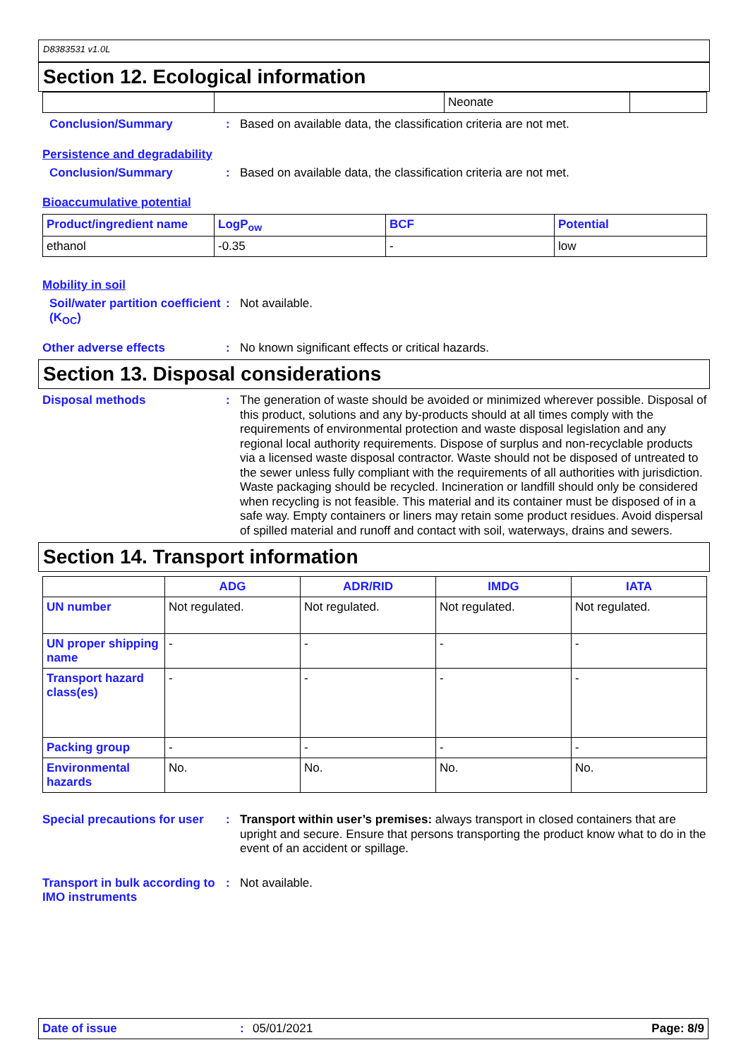D8383531 v1.0L
Section 12. Ecological information
| | | Neonate | |
Conclusion/Summary :
Based on available data, the classification criteria are not met.
Persistence and degradability
Conclusion/Summary :
Based on available data, the classification criteria are not met.
Bioaccumulative potential
| Product/ingredient name | LogP<sub>ow</sub> | BCF | Potential |
| --- | --- | --- | --- |
| ethanol | -0.35 | - | low |
Mobility in soil
Soil/water partition coefficient (K<sub>OC</sub>)
:
Not available.
Other adverse effects :
No known significant effects or critical hazards.
Section 13. Disposal considerations
Disposal methods :
The generation of waste should be avoided or minimized wherever possible. Disposal of this product, solutions and any by-products should at all times comply with the requirements of environmental protection and waste disposal legislation and any regional local authority requirements. Dispose of surplus and non-recyclable products via a licensed waste disposal contractor. Waste should not be disposed of untreated to the sewer unless fully compliant with the requirements of all authorities with jurisdiction. Waste packaging should be recycled. Incineration or landfill should only be considered when recycling is not feasible. This material and its container must be disposed of in a safe way. Empty containers or liners may retain some product residues. Avoid dispersal of spilled material and runoff and contact with soil, waterways, drains and sewers.
Section 14. Transport information
| | ADG | ADR/RID | IMDG | IATA |
| --- | --- | --- | --- | --- |
| UN number | Not regulated. | Not regulated. | Not regulated. | Not regulated. |
| UN proper shipping name | - | - | - | - |
| Transport hazard class(es) | - | - | - | - |
| Packing group | - | - | - | - |
| Environmental hazards | No. | No. | No. | No. |
Special precautions for user
:
Transport within user’s premises: always transport in closed containers that are upright and secure. Ensure that persons transporting the product know what to do in the event of an accident or spillage.
Transport in bulk according to IMO instruments
:
Not available.
Date of issue: 05/01/2021 Page: 8/9